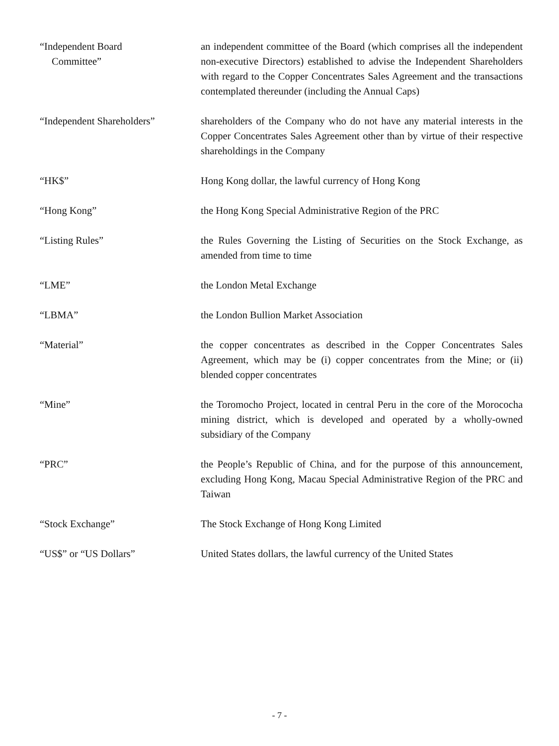“Independent Board
Committee”
an independent committee of the Board (which comprises all the independent non-executive Directors) established to advise the Independent Shareholders with regard to the Copper Concentrates Sales Agreement and the transactions contemplated thereunder (including the Annual Caps)
“Independent Shareholders” shareholders of the Company who do not have any material interests in the Copper Concentrates Sales Agreement other than by virtue of their respective shareholdings in the Company
“HK$” Hong Kong dollar, the lawful currency of Hong Kong
“Hong Kong” the Hong Kong Special Administrative Region of the PRC
“Listing Rules” the Rules Governing the Listing of Securities on the Stock Exchange, as amended from time to time
“LME” the London Metal Exchange
“LBMA” the London Bullion Market Association
“Material” the copper concentrates as described in the Copper Concentrates Sales Agreement, which may be (i) copper concentrates from the Mine; or (ii) blended copper concentrates
“Mine” the Toromocho Project, located in central Peru in the core of the Morococha mining district, which is developed and operated by a wholly-owned subsidiary of the Company
“PRC” the People’s Republic of China, and for the purpose of this announcement, excluding Hong Kong, Macau Special Administrative Region of the PRC and Taiwan
“Stock Exchange” The Stock Exchange of Hong Kong Limited
“US$” or “US Dollars” United States dollars, the lawful currency of the United States
- 7 -